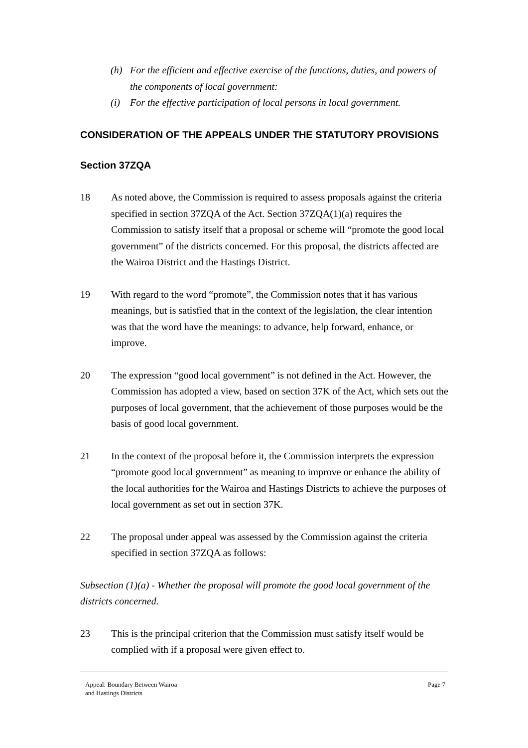(h) For the efficient and effective exercise of the functions, duties, and powers of the components of local government:
(i) For the effective participation of local persons in local government.
CONSIDERATION OF THE APPEALS UNDER THE STATUTORY PROVISIONS
Section 37ZQA
18 As noted above, the Commission is required to assess proposals against the criteria specified in section 37ZQA of the Act. Section 37ZQA(1)(a) requires the Commission to satisfy itself that a proposal or scheme will “promote the good local government” of the districts concerned. For this proposal, the districts affected are the Wairoa District and the Hastings District.
19 With regard to the word “promote”, the Commission notes that it has various meanings, but is satisfied that in the context of the legislation, the clear intention was that the word have the meanings: to advance, help forward, enhance, or improve.
20 The expression “good local government” is not defined in the Act. However, the Commission has adopted a view, based on section 37K of the Act, which sets out the purposes of local government, that the achievement of those purposes would be the basis of good local government.
21 In the context of the proposal before it, the Commission interprets the expression “promote good local government” as meaning to improve or enhance the ability of the local authorities for the Wairoa and Hastings Districts to achieve the purposes of local government as set out in section 37K.
22 The proposal under appeal was assessed by the Commission against the criteria specified in section 37ZQA as follows:
Subsection (1)(a) - Whether the proposal will promote the good local government of the districts concerned.
23 This is the principal criterion that the Commission must satisfy itself would be complied with if a proposal were given effect to.
Appeal: Boundary Between Wairoa
and Hastings Districts Page 7